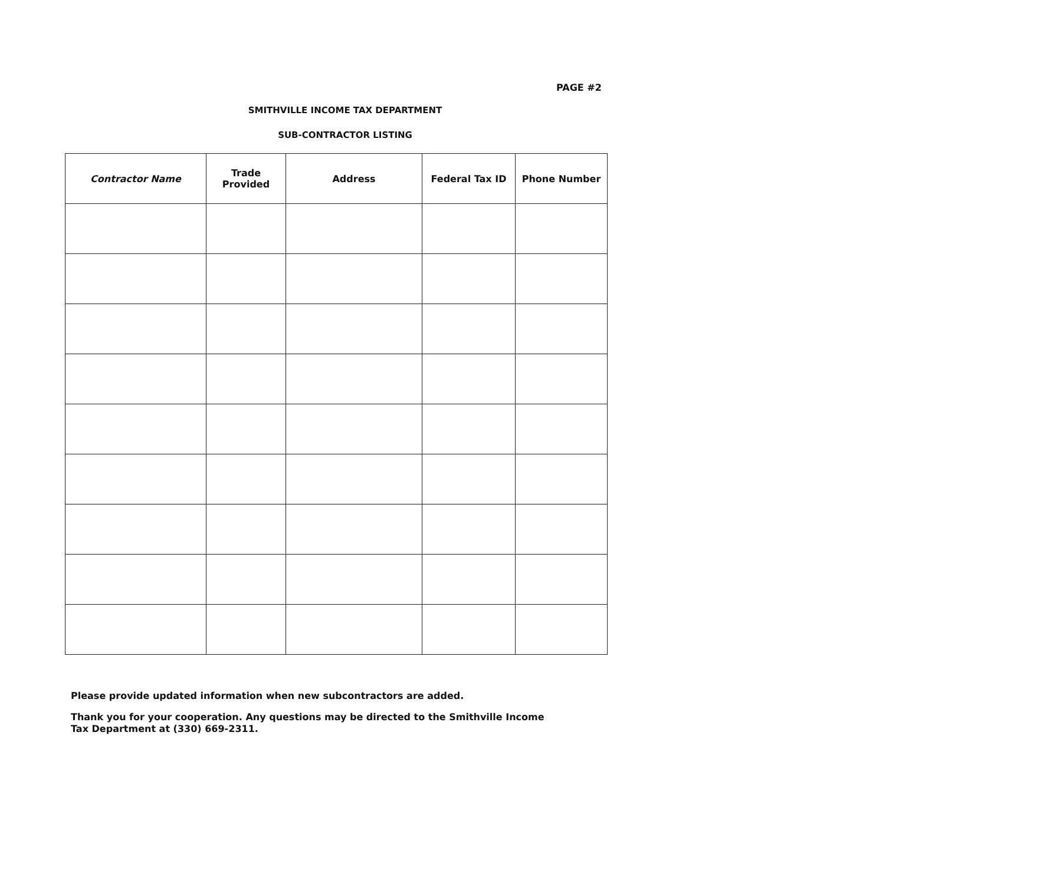PAGE #2
SMITHVILLE INCOME TAX DEPARTMENT
SUB-CONTRACTOR LISTING
| Contractor Name | Trade Provided | Address | Federal Tax ID | Phone Number |
| --- | --- | --- | --- | --- |
Please provide updated information when new subcontractors are added.
Thank you for your cooperation. Any questions may be directed to the Smithville Income Tax Department at (330) 669-2311.